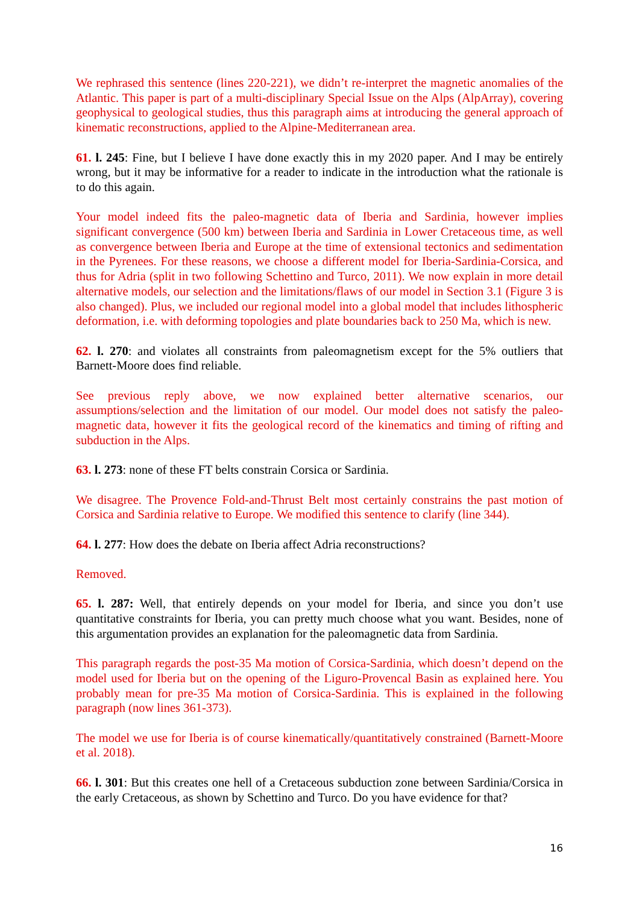We rephrased this sentence (lines 220-221), we didn’t re-interpret the magnetic anomalies of the Atlantic. This paper is part of a multi-disciplinary Special Issue on the Alps (AlpArray), covering geophysical to geological studies, thus this paragraph aims at introducing the general approach of kinematic reconstructions, applied to the Alpine-Mediterranean area.
61. l. 245: Fine, but I believe I have done exactly this in my 2020 paper. And I may be entirely wrong, but it may be informative for a reader to indicate in the introduction what the rationale is to do this again.
Your model indeed fits the paleo-magnetic data of Iberia and Sardinia, however implies significant convergence (500 km) between Iberia and Sardinia in Lower Cretaceous time, as well as convergence between Iberia and Europe at the time of extensional tectonics and sedimentation in the Pyrenees. For these reasons, we choose a different model for Iberia-Sardinia-Corsica, and thus for Adria (split in two following Schettino and Turco, 2011). We now explain in more detail alternative models, our selection and the limitations/flaws of our model in Section 3.1 (Figure 3 is also changed). Plus, we included our regional model into a global model that includes lithospheric deformation, i.e. with deforming topologies and plate boundaries back to 250 Ma, which is new.
62. l. 270: and violates all constraints from paleomagnetism except for the 5% outliers that Barnett-Moore does find reliable.
See previous reply above, we now explained better alternative scenarios, our assumptions/selection and the limitation of our model. Our model does not satisfy the paleo-magnetic data, however it fits the geological record of the kinematics and timing of rifting and subduction in the Alps.
63. l. 273: none of these FT belts constrain Corsica or Sardinia.
We disagree. The Provence Fold-and-Thrust Belt most certainly constrains the past motion of Corsica and Sardinia relative to Europe. We modified this sentence to clarify (line 344).
64. l. 277: How does the debate on Iberia affect Adria reconstructions?
Removed.
65. l. 287: Well, that entirely depends on your model for Iberia, and since you don’t use quantitative constraints for Iberia, you can pretty much choose what you want. Besides, none of this argumentation provides an explanation for the paleomagnetic data from Sardinia.
This paragraph regards the post-35 Ma motion of Corsica-Sardinia, which doesn’t depend on the model used for Iberia but on the opening of the Liguro-Provencal Basin as explained here. You probably mean for pre-35 Ma motion of Corsica-Sardinia. This is explained in the following paragraph (now lines 361-373).
The model we use for Iberia is of course kinematically/quantitatively constrained (Barnett-Moore et al. 2018).
66. l. 301: But this creates one hell of a Cretaceous subduction zone between Sardinia/Corsica in the early Cretaceous, as shown by Schettino and Turco. Do you have evidence for that?
16